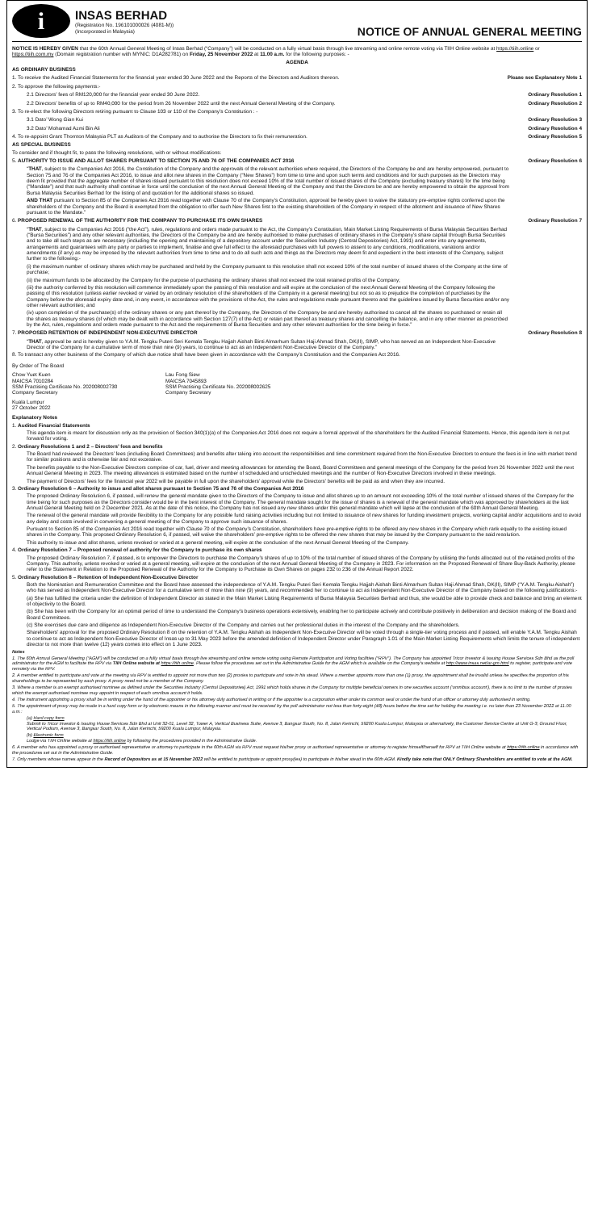i
INSAS BERHAD
(Registration No. 196101000026 (4081-M))
(Incorporated in Malaysia)
NOTICE OF ANNUAL GENERAL MEETING
NOTICE IS HEREBY GIVEN that the 60th Annual General Meeting of Insas Berhad (“Company”) will be conducted on a fully virtual basis through live streaming and online remote voting via TIIH Online website at https://tiih.online or https://tiih.com.my (Domain registration number with MYNIC: D1A282781) on Friday, 25 November 2022 at 11.00 a.m. for the following purposes: -
AGENDA
AS ORDINARY BUSINESS
1. To receive the Audited Financial Statements for the financial year ended 30 June 2022 and the Reports of the Directors and Auditors thereon. Please see Explanatory Note 1
2. To approve the following payments:-
2.1 Directors’ fees of RM120,000 for the financial year ended 30 June 2022. Ordinary Resolution 1
2.2 Directors’ benefits of up to RM40,000 for the period from 26 November 2022 until the next Annual General Meeting of the Company. Ordinary Resolution 2
3. To re-elect the following Directors retiring pursuant to Clause 103 or 110 of the Company’s Constitution : -
3.1 Dato’ Wong Gian Kui Ordinary Resolution 3
3.2 Dato’ Mohamad Azmi Bin Ali Ordinary Resolution 4
4. To re-appoint Grant Thornton Malaysia PLT as Auditors of the Company and to authorise the Directors to fix their remuneration. Ordinary Resolution 5
AS SPECIAL BUSINESS
To consider and if thought fit, to pass the following resolutions, with or without modifications:
5. AUTHORITY TO ISSUE AND ALLOT SHARES PURSUANT TO SECTION 75 AND 76 OF THE COMPANIES ACT 2016 Ordinary Resolution 6
“THAT, subject to the Companies Act 2016, the Constitution of the Company and the approvals of the relevant authorities where required, the Directors of the Company be and are hereby empowered, pursuant to Section 75 and 76 of the Companies Act 2016, to issue and allot new shares in the Company (“New Shares”) from time to time and upon such terms and conditions and for such purposes as the Directors may deem fit provided that the aggregate number of shares issued pursuant to this resolution does not exceed 10% of the total number of issued shares of the Company (excluding treasury shares) for the time being (“Mandate”) and that such authority shall continue in force until the conclusion of the next Annual General Meeting of the Company and that the Directors be and are hereby empowered to obtain the approval from Bursa Malaysia Securities Berhad for the listing of and quotation for the additional shares so issued.
AND THAT pursuant to Section 85 of the Companies Act 2016 read together with Clause 70 of the Company’s Constitution, approval be hereby given to waive the statutory pre-emptive rights conferred upon the shareholders of the Company and the Board is exempted from the obligation to offer such New Shares first to the existing shareholders of the Company in respect of the allotment and issuance of New Shares pursuant to the Mandate.”
6. PROPOSED RENEWAL OF THE AUTHORITY FOR THE COMPANY TO PURCHASE ITS OWN SHARES Ordinary Resolution 7
“THAT, subject to the Companies Act 2016 (“the Act”), rules, regulations and orders made pursuant to the Act, the Company’s Constitution, Main Market Listing Requirements of Bursa Malaysia Securities Berhad (“Bursa Securities”) and any other relevant authorities, the Directors of the Company be and are hereby authorised to make purchases of ordinary shares in the Company’s share capital through Bursa Securities and to take all such steps as are necessary (including the opening and maintaining of a depository account under the Securities Industry (Central Depositories) Act, 1991) and enter into any agreements, arrangements and guarantees with any party or parties to implement, finalise and give full effect to the aforesaid purchases with full powers to assent to any conditions, modifications, variations and/or amendments (if any) as may be imposed by the relevant authorities from time to time and to do all such acts and things as the Directors may deem fit and expedient in the best interests of the Company, subject further to the following:-
(i) the maximum number of ordinary shares which may be purchased and held by the Company pursuant to this resolution shall not exceed 10% of the total number of issued shares of the Company at the time of purchase;
(ii) the maximum funds to be allocated by the Company for the purpose of purchasing the ordinary shares shall not exceed the total retained profits of the Company;
(iii) the authority conferred by this resolution will commence immediately upon the passing of this resolution and will expire at the conclusion of the next Annual General Meeting of the Company following the passing of this resolution (unless earlier revoked or varied by an ordinary resolution of the shareholders of the Company in a general meeting) but not so as to prejudice the completion of purchases by the Company before the aforesaid expiry date and, in any event, in accordance with the provisions of the Act, the rules and regulations made pursuant thereto and the guidelines issued by Bursa Securities and/or any other relevant authorities; and
(iv) upon completion of the purchase(s) of the ordinary shares or any part thereof by the Company, the Directors of the Company be and are hereby authorised to cancel all the shares so purchased or retain all the shares as treasury shares (of which may be dealt with in accordance with Section 127(7) of the Act) or retain part thereof as treasury shares and cancelling the balance, and in any other manner as prescribed by the Act, rules, regulations and orders made pursuant to the Act and the requirements of Bursa Securities and any other relevant authorities for the time being in force.”
7. PROPOSED RETENTION OF INDEPENDENT NON-EXECUTIVE DIRECTOR Ordinary Resolution 8
“THAT, approval be and is hereby given to Y.A.M. Tengku Puteri Seri Kemala Tengku Hajjah Aishah Binti Almarhum Sultan Haji Ahmad Shah, DK(II), SIMP, who has served as an Independent Non-Executive Director of the Company for a cumulative term of more than nine (9) years, to continue to act as an Independent Non-Executive Director of the Company.”
8. To transact any other business of the Company of which due notice shall have been given in accordance with the Company’s Constitution and the Companies Act 2016.
By Order of The Board
Chow Yuet Kuen
MAICSA 7010284
SSM Practising Certificate No. 202008002730
Company Secretary
Lau Fong Siew
MAICSA 7045893
SSM Practising Certificate No. 202008002625
Company Secretary
Kuala Lumpur
27 October 2022
Explanatory Notes
1. Audited Financial Statements
This agenda item is meant for discussion only as the provision of Section 340(1)(a) of the Companies Act 2016 does not require a formal approval of the shareholders for the Audited Financial Statements. Hence, this agenda item is not put forward for voting.
2. Ordinary Resolutions 1 and 2 – Directors’ fees and benefits
The Board had reviewed the Directors’ fees (including Board Committees) and benefits after taking into account the responsibilities and time commitment required from the Non-Executive Directors to ensure the fees is in line with market trend for similar positions and is otherwise fair and not excessive.
The benefits payable to the Non-Executive Directors comprise of car, fuel, driver and meeting allowances for attending the Board, Board Committees and general meetings of the Company for the period from 26 November 2022 until the next Annual General Meeting in 2023. The meeting allowances is estimated based on the number of scheduled and unscheduled meetings and the number of Non-Executive Directors involved in these meetings.
The payment of Directors’ fees for the financial year 2022 will be payable in full upon the shareholders’ approval while the Directors’ benefits will be paid as and when they are incurred.
3. Ordinary Resolution 6 – Authority to issue and allot shares pursuant to Section 75 and 76 of the Companies Act 2016
The proposed Ordinary Resolution 6, if passed, will renew the general mandate given to the Directors of the Company to issue and allot shares up to an amount not exceeding 10% of the total number of issued shares of the Company for the time being for such purposes as the Directors consider would be in the best interest of the Company. The general mandate sought for the issue of shares is a renewal of the general mandate which was approved by shareholders at the last Annual General Meeting held on 2 December 2021. As at the date of this notice, the Company has not issued any new shares under this general mandate which will lapse at the conclusion of the 60th Annual General Meeting.
The renewal of the general mandate will provide flexibility to the Company for any possible fund raising activities including but not limited to issuance of new shares for funding investment projects, working capital and/or acquisitions and to avoid any delay and costs involved in convening a general meeting of the Company to approve such issuance of shares.
Pursuant to Section 85 of the Companies Act 2016 read together with Clause 70 of the Company’s Constitution, shareholders have pre-emptive rights to be offered any new shares in the Company which rank equally to the existing issued shares in the Company. This proposed Ordinary Resolution 6, if passed, will waive the shareholders’ pre-emptive rights to be offered the new shares that may be issued by the Company pursuant to the said resolution.
This authority to issue and allot shares, unless revoked or varied at a general meeting, will expire at the conclusion of the next Annual General Meeting of the Company.
4. Ordinary Resolution 7 – Proposed renewal of authority for the Company to purchase its own shares
The proposed Ordinary Resolution 7, if passed, is to empower the Directors to purchase the Company’s shares of up to 10% of the total number of issued shares of the Company by utilising the funds allocated out of the retained profits of the Company. This authority, unless revoked or varied at a general meeting, will expire at the conclusion of the next Annual General Meeting of the Company in 2023. For information on the Proposed Renewal of Share Buy-Back Authority, please refer to the Statement in Relation to the Proposed Renewal of the Authority for the Company to Purchase its Own Shares on pages 232 to 236 of the Annual Report 2022.
5. Ordinary Resolution 8 – Retention of Independent Non-Executive Director
Both the Nomination and Remuneration Committee and the Board have assessed the independence of Y.A.M. Tengku Puteri Seri Kemala Tengku Hajjah Aishah Binti Almarhum Sultan Haji Ahmad Shah, DK(II), SIMP (“Y.A.M. Tengku Aishah”) who has served as Independent Non-Executive Director for a cumulative term of more than nine (9) years, and recommended her to continue to act as Independent Non-Executive Director of the Company based on the following justifications:-
(a) She has fulfilled the criteria under the definition of Independent Director as stated in the Main Market Listing Requirements of Bursa Malaysia Securities Berhad and thus, she would be able to provide check and balance and bring an element of objectivity to the Board.
(b) She has been with the Company for an optimal period of time to understand the Company’s business operations extensively, enabling her to participate actively and contribute positively in deliberation and decision making of the Board and Board Committees.
(c) She exercises due care and diligence as Independent Non-Executive Director of the Company and carries out her professional duties in the interest of the Company and the shareholders.
Shareholders’ approval for the proposed Ordinary Resolution 8 on the retention of Y.A.M. Tengku Aishah as Independent Non-Executive Director will be voted through a single-tier voting process and if passed, will enable Y.A.M. Tengku Aishah to continue to act as Independent Non-Executive Director of Insas up to 31 May 2023 before the amended definition of Independent Director under Paragraph 1.01 of the Main Market Listing Requirements which limits the tenure of independent director to not more than twelve (12) years comes into effect on 1 June 2023.
Notes
1. The 60th Annual General Meeting (“AGM”) will be conducted on a fully virtual basis through live streaming and online remote voting using Remote Participation and Voting facilities (“RPV”). The Company has appointed Tricor Investor & Issuing House Services Sdn Bhd as the poll administrator for the AGM to facilitate the RPV via TIIH Online website at https://tiih.online. Please follow the procedures set out in the Administrative Guide for the AGM which is available on the Company’s website at http://www.insas.net/ar-gm.html to register, participate and vote remotely via the RPV.
2. A member entitled to participate and vote at the meeting via RPV is entitled to appoint not more than two (2) proxies to participate and vote in his stead. Where a member appoints more than one (1) proxy, the appointment shall be invalid unless he specifies the proportion of his shareholdings to be represented by each proxy. A proxy need not be a member of the Company.
3. Where a member is an exempt authorised nominee as defined under the Securities Industry (Central Depositories) Act, 1991 which holds shares in the Company for multiple beneficial owners in one securities account (‘omnibus account’), there is no limit to the number of proxies which the exempt authorised nominee may appoint in respect of each omnibus account it holds.
4. The instrument appointing a proxy shall be in writing under the hand of the appointer or his attorney duly authorised in writing or if the appointer is a corporation either under its common seal or under the hand of an officer or attorney duly authorised in writing.
5. The appointment of proxy may be made in a hard copy form or by electronic means in the following manner and must be received by the poll administrator not less than forty-eight (48) hours before the time set for holding the meeting i.e. no later than 23 November 2022 at 11.00 a.m.:
(a) Hard copy form
Submit to Tricor Investor & Issuing House Services Sdn Bhd at Unit 32-01, Level 32, Tower A, Vertical Business Suite, Avenue 3, Bangsar South, No. 8, Jalan Kerinchi, 59200 Kuala Lumpur, Malaysia or alternatively, the Customer Service Centre at Unit G-3, Ground Floor, Vertical Podium, Avenue 3, Bangsar South, No. 8, Jalan Kerinchi, 59200 Kuala Lumpur, Malaysia.
(b) Electronic form
Lodge via TIIH Online website at https://tiih.online by following the procedures provided in the Administrative Guide.
6. A member who has appointed a proxy or authorised representative or attorney to participate in the 60th AGM via RPV must request his/her proxy or authorised representative or attorney to register himself/herself for RPV at TIIH Online website at https://tiih.online in accordance with the procedures set out in the Administrative Guide.
7. Only members whose names appear in the Record of Depositors as at 15 November 2022 will be entitled to participate or appoint proxy(ies) to participate in his/her stead in the 60th AGM. Kindly take note that ONLY Ordinary Shareholders are entitled to vote at the AGM.